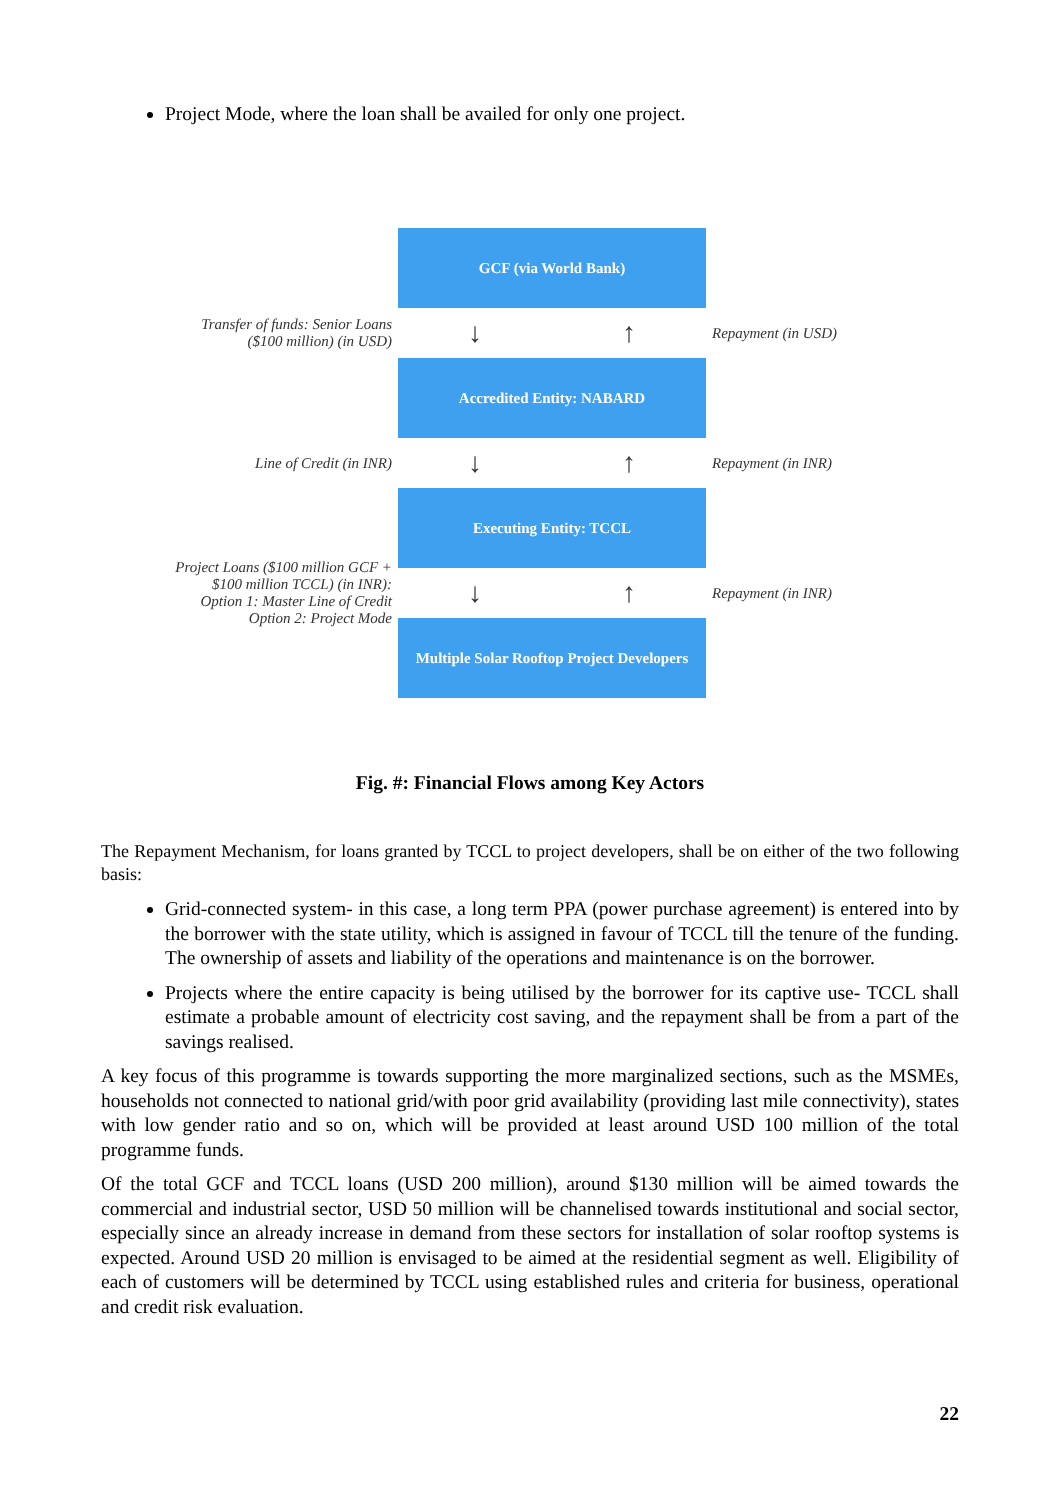Project Mode, where the loan shall be availed for only one project.
GCF (via World Bank)
Transfer of funds: Senior Loans ($100 million) (in USD)
↓ ↑
Repayment (in USD)
Accredited Entity: NABARD
Line of Credit (in INR)
↓ ↑
Repayment (in INR)
Executing Entity: TCCL
Project Loans ($100 million GCF + $100 million TCCL) (in INR): Option 1: Master Line of Credit Option 2: Project Mode
↓ ↑
Repayment (in INR)
Multiple Solar Rooftop Project Developers
Fig. #: Financial Flows among Key Actors
The Repayment Mechanism, for loans granted by TCCL to project developers, shall be on either of the two following basis:
Grid-connected system- in this case, a long term PPA (power purchase agreement) is entered into by the borrower with the state utility, which is assigned in favour of TCCL till the tenure of the funding. The ownership of assets and liability of the operations and maintenance is on the borrower.
Projects where the entire capacity is being utilised by the borrower for its captive use- TCCL shall estimate a probable amount of electricity cost saving, and the repayment shall be from a part of the savings realised.
A key focus of this programme is towards supporting the more marginalized sections, such as the MSMEs, households not connected to national grid/with poor grid availability (providing last mile connectivity), states with low gender ratio and so on, which will be provided at least around USD 100 million of the total programme funds.
Of the total GCF and TCCL loans (USD 200 million), around $130 million will be aimed towards the commercial and industrial sector, USD 50 million will be channelised towards institutional and social sector, especially since an already increase in demand from these sectors for installation of solar rooftop systems is expected. Around USD 20 million is envisaged to be aimed at the residential segment as well. Eligibility of each of customers will be determined by TCCL using established rules and criteria for business, operational and credit risk evaluation.
22